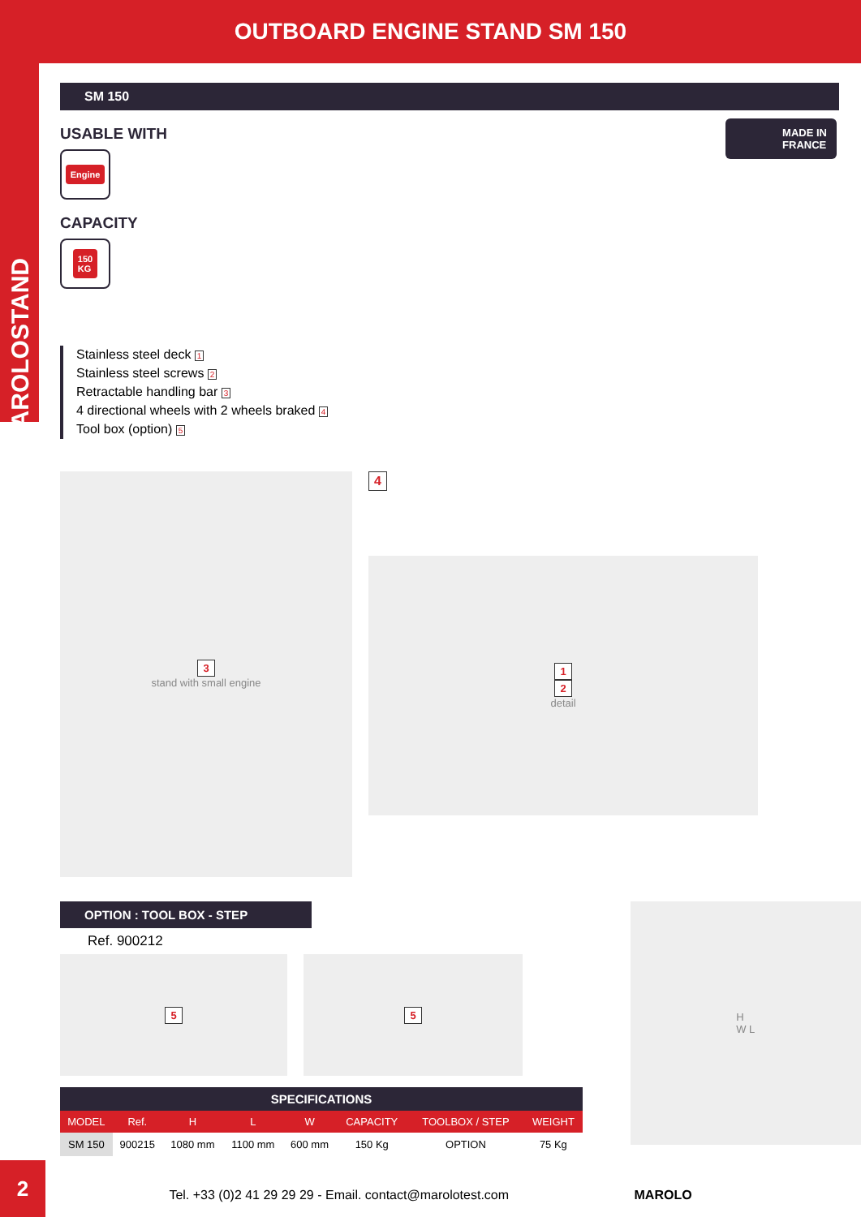OUTBOARD ENGINE STAND SM 150
MAROLOSTAND
MADE IN
FRANCE
SM 150
USABLE WITH
Engine
CAPACITY
150
KG
Stainless steel deck 1
Stainless steel screws 2
Retractable handling bar 3
4 directional wheels with 2 wheels braked 4
Tool box (option) 5
3
stand with small engine
4
1
2
detail
OPTION : TOOL BOX - STEP
Ref. 900212
5 5
| SPECIFICATIONS | | | | | | | |
| --- | --- | --- | --- | --- | --- | --- | --- |
| MODEL | Ref. | H | L | W | CAPACITY | TOOLBOX / STEP | WEIGHT |
| SM 150 | 900215 | 1080 mm | 1100 mm | 600 mm | 150 Kg | OPTION | 75 Kg |
H
W L
Tel. +33 (0)2 41 29 29 29 - Email. contact@marolotest.com MAROLO
2